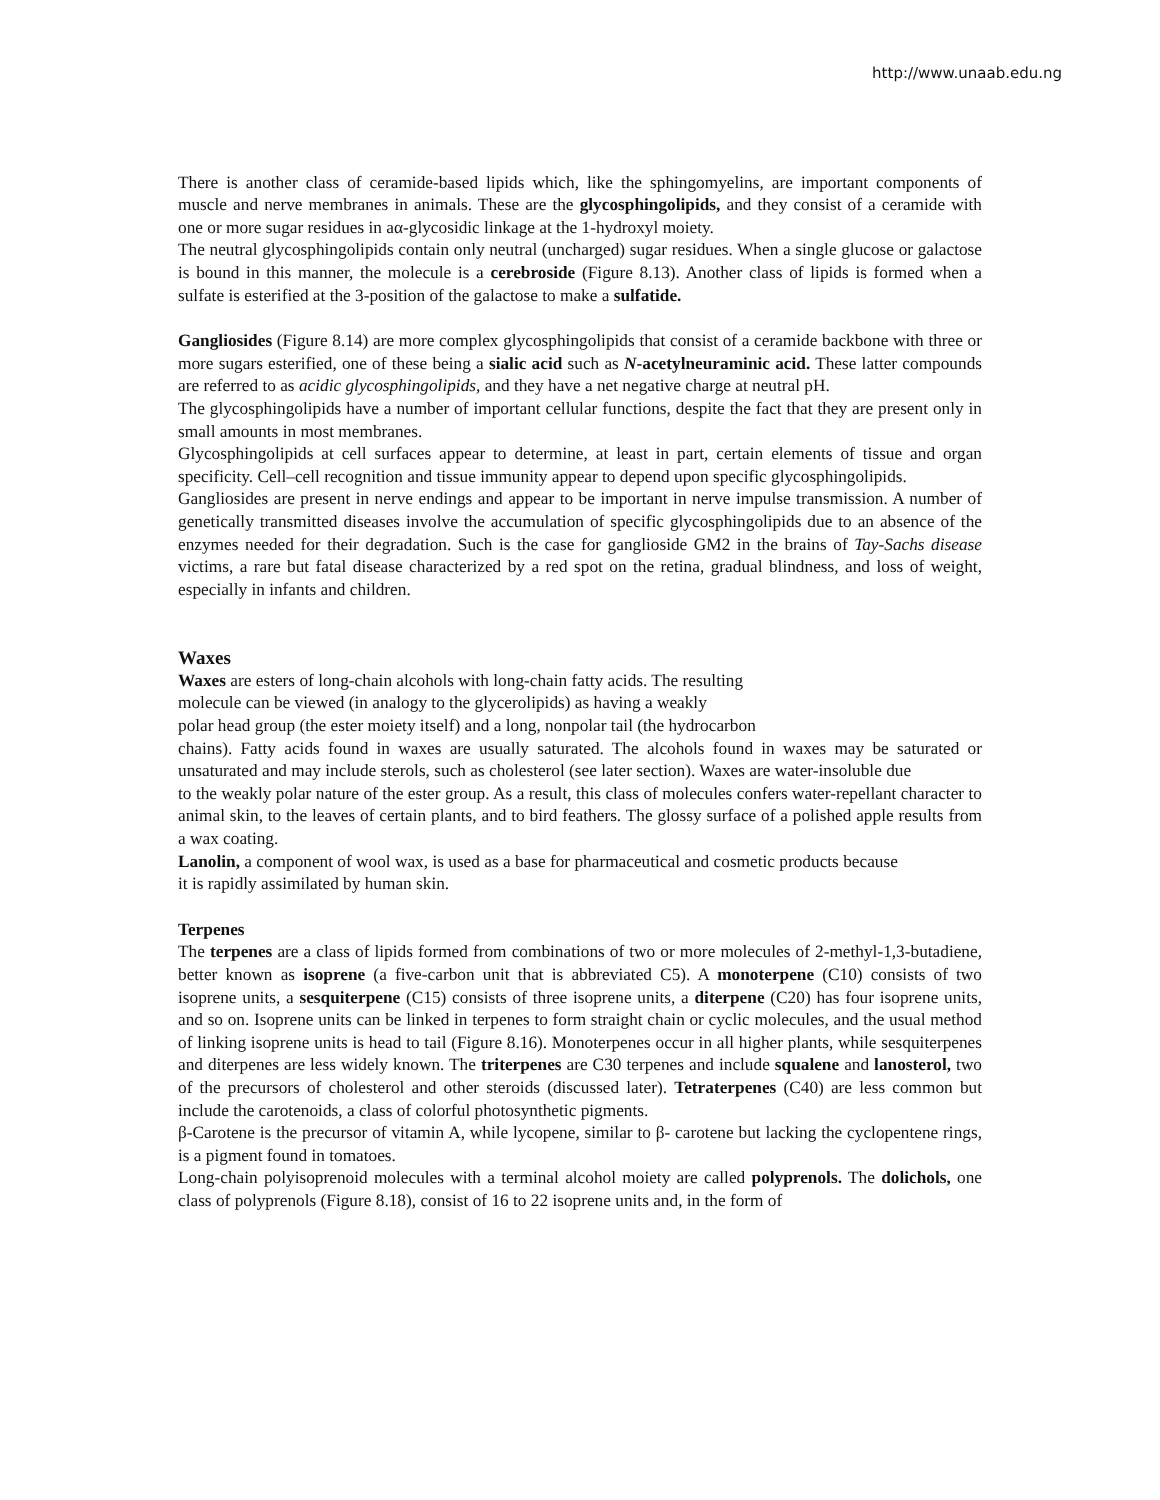http://www.unaab.edu.ng
There is another class of ceramide-based lipids which, like the sphingomyelins, are important components of muscle and nerve membranes in animals. These are the glycosphingolipids, and they consist of a ceramide with one or more sugar residues in aα-glycosidic linkage at the 1-hydroxyl moiety.
The neutral glycosphingolipids contain only neutral (uncharged) sugar residues. When a single glucose or galactose is bound in this manner, the molecule is a cerebroside (Figure 8.13). Another class of lipids is formed when a sulfate is esterified at the 3-position of the galactose to make a sulfatide.
Gangliosides (Figure 8.14) are more complex glycosphingolipids that consist of a ceramide backbone with three or more sugars esterified, one of these being a sialic acid such as N-acetylneuraminic acid. These latter compounds are referred to as acidic glycosphingolipids, and they have a net negative charge at neutral pH.
The glycosphingolipids have a number of important cellular functions, despite the fact that they are present only in small amounts in most membranes.
Glycosphingolipids at cell surfaces appear to determine, at least in part, certain elements of tissue and organ specificity. Cell–cell recognition and tissue immunity appear to depend upon specific glycosphingolipids.
Gangliosides are present in nerve endings and appear to be important in nerve impulse transmission. A number of genetically transmitted diseases involve the accumulation of specific glycosphingolipids due to an absence of the enzymes needed for their degradation. Such is the case for ganglioside GM2 in the brains of Tay-Sachs disease victims, a rare but fatal disease characterized by a red spot on the retina, gradual blindness, and loss of weight, especially in infants and children.
Waxes
Waxes are esters of long-chain alcohols with long-chain fatty acids. The resulting
molecule can be viewed (in analogy to the glycerolipids) as having a weakly
polar head group (the ester moiety itself) and a long, nonpolar tail (the hydrocarbon
chains). Fatty acids found in waxes are usually saturated. The alcohols found in waxes may be saturated or unsaturated and may include sterols, such as cholesterol (see later section). Waxes are water-insoluble due
to the weakly polar nature of the ester group. As a result, this class of molecules confers water-repellant character to animal skin, to the leaves of certain plants, and to bird feathers. The glossy surface of a polished apple results from a wax coating.
Lanolin, a component of wool wax, is used as a base for pharmaceutical and cosmetic products because
it is rapidly assimilated by human skin.
Terpenes
The terpenes are a class of lipids formed from combinations of two or more molecules of 2-methyl-1,3-butadiene, better known as isoprene (a five-carbon unit that is abbreviated C5). A monoterpene (C10) consists of two isoprene units, a sesquiterpene (C15) consists of three isoprene units, a diterpene (C20) has four isoprene units, and so on. Isoprene units can be linked in terpenes to form straight chain or cyclic molecules, and the usual method of linking isoprene units is head to tail (Figure 8.16). Monoterpenes occur in all higher plants, while sesquiterpenes and diterpenes are less widely known. The triterpenes are C30 terpenes and include squalene and lanosterol, two of the precursors of cholesterol and other steroids (discussed later). Tetraterpenes (C40) are less common but include the carotenoids, a class of colorful photosynthetic pigments.
β-Carotene is the precursor of vitamin A, while lycopene, similar to β- carotene but lacking the cyclopentene rings, is a pigment found in tomatoes.
Long-chain polyisoprenoid molecules with a terminal alcohol moiety are called polyprenols. The dolichols, one class of polyprenols (Figure 8.18), consist of 16 to 22 isoprene units and, in the form of